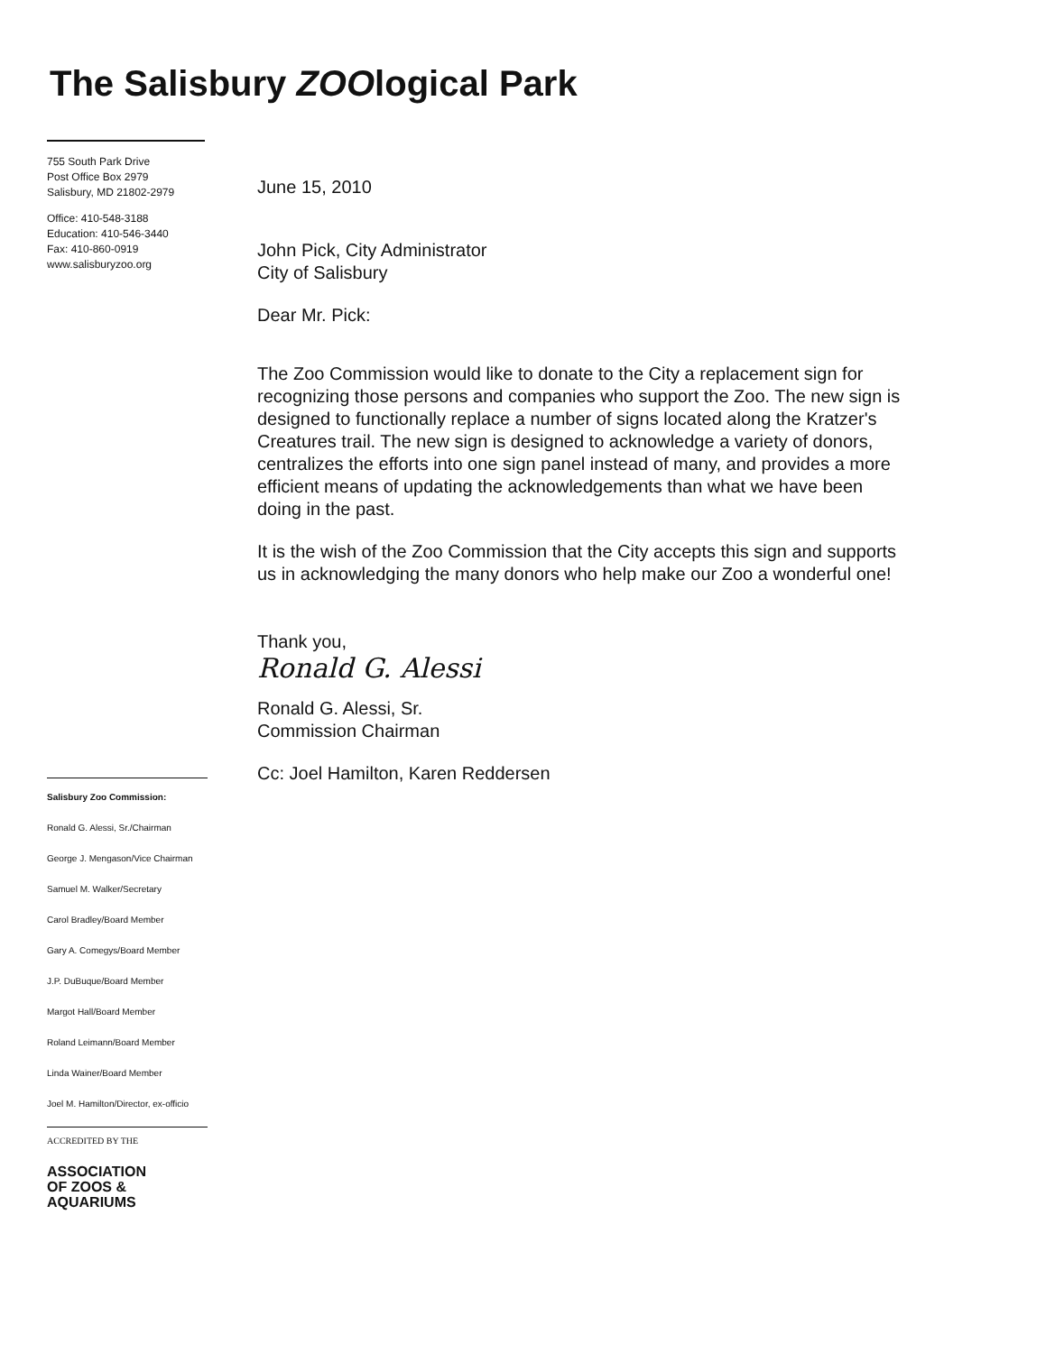The Salisbury ZOOlogical Park
755 South Park Drive
Post Office Box 2979
Salisbury, MD 21802-2979
Office: 410-548-3188
Education: 410-546-3440
Fax: 410-860-0919
www.salisburyzoo.org
Salisbury Zoo Commission:
Ronald G. Alessi, Sr./Chairman
George J. Mengason/Vice Chairman
Samuel M. Walker/Secretary
Carol Bradley/Board Member
Gary A. Comegys/Board Member
J.P. DuBuque/Board Member
Margot Hall/Board Member
Roland Leimann/Board Member
Linda Wainer/Board Member
Joel M. Hamilton/Director, ex-officio
ACCREDITED BY THE
ASSOCIATION
OF ZOOS &
AQUARIUMS
June 15, 2010
John Pick, City Administrator
City of Salisbury
Dear Mr. Pick:
The Zoo Commission would like to donate to the City a replacement sign for recognizing those persons and companies who support the Zoo. The new sign is designed to functionally replace a number of signs located along the Kratzer's Creatures trail. The new sign is designed to acknowledge a variety of donors, centralizes the efforts into one sign panel instead of many, and provides a more efficient means of updating the acknowledgements than what we have been doing in the past.
It is the wish of the Zoo Commission that the City accepts this sign and supports us in acknowledging the many donors who help make our Zoo a wonderful one!
Thank you,
Ronald G. Alessi
Ronald G. Alessi, Sr.
Commission Chairman
Cc: Joel Hamilton, Karen Reddersen